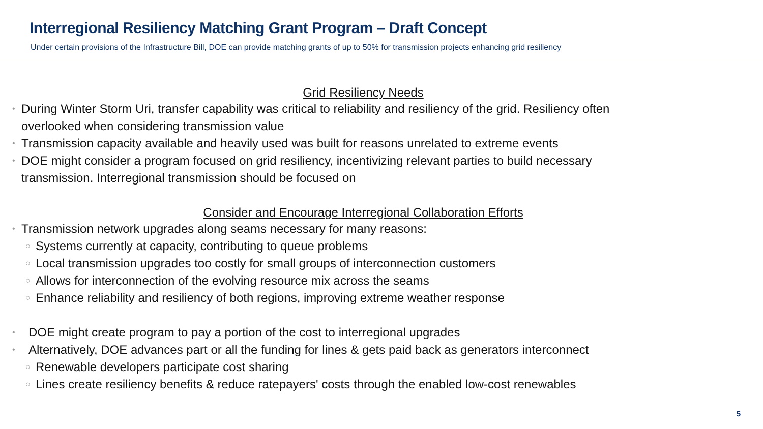Interregional Resiliency Matching Grant Program – Draft Concept
Under certain provisions of the Infrastructure Bill, DOE can provide matching grants of up to 50% for transmission projects enhancing grid resiliency
Grid Resiliency Needs
• During Winter Storm Uri, transfer capability was critical to reliability and resiliency of the grid. Resiliency often
overlooked when considering transmission value
• Transmission capacity available and heavily used was built for reasons unrelated to extreme events
• DOE might consider a program focused on grid resiliency, incentivizing relevant parties to build necessary
transmission. Interregional transmission should be focused on
Consider and Encourage Interregional Collaboration Efforts
• Transmission network upgrades along seams necessary for many reasons:
○ Systems currently at capacity, contributing to queue problems
○ Local transmission upgrades too costly for small groups of interconnection customers
○ Allows for interconnection of the evolving resource mix across the seams
○ Enhance reliability and resiliency of both regions, improving extreme weather response
• DOE might create program to pay a portion of the cost to interregional upgrades
• Alternatively, DOE advances part or all the funding for lines & gets paid back as generators interconnect
○ Renewable developers participate cost sharing
○ Lines create resiliency benefits & reduce ratepayers' costs through the enabled low-cost renewables
5